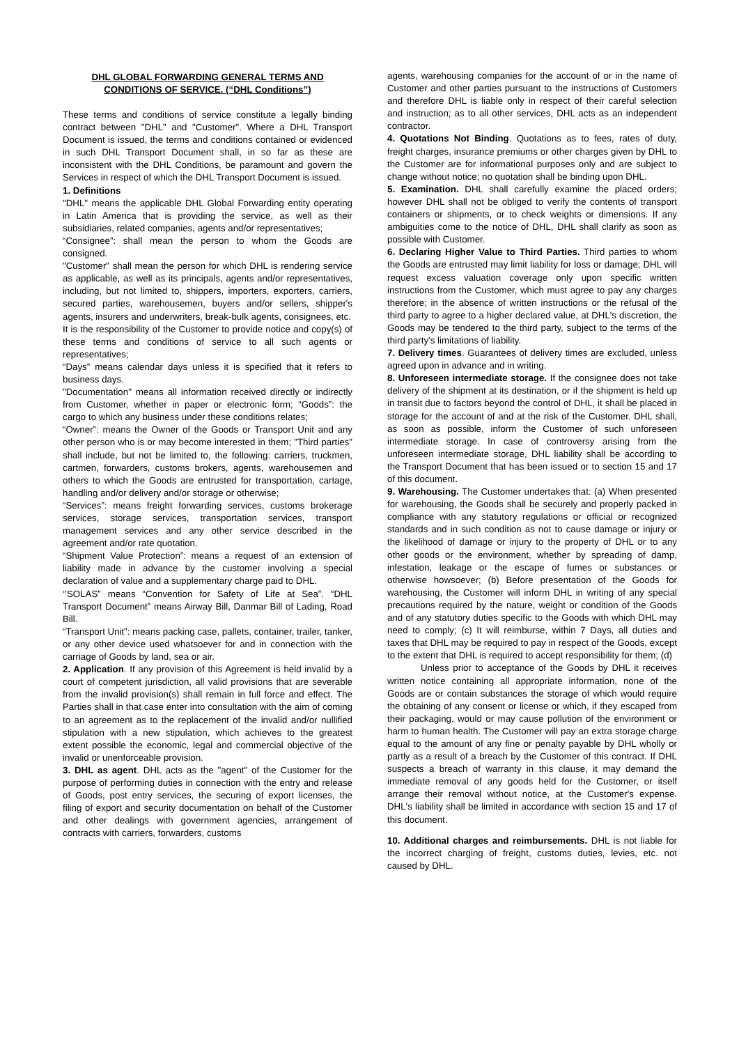DHL GLOBAL FORWARDING GENERAL TERMS AND CONDITIONS OF SERVICE. (“DHL Conditions’’)
These terms and conditions of service constitute a legally binding contract between "DHL" and "Customer". Where a DHL Transport Document is issued, the terms and conditions contained or evidenced in such DHL Transport Document shall, in so far as these are inconsistent with the DHL Conditions, be paramount and govern the Services in respect of which the DHL Transport Document is issued.
1. Definitions
"DHL" means the applicable DHL Global Forwarding entity operating in Latin America that is providing the service, as well as their subsidiaries, related companies, agents and/or representatives;
“Consignee”: shall mean the person to whom the Goods are consigned.
"Customer" shall mean the person for which DHL is rendering service as applicable, as well as its principals, agents and/or representatives, including, but not limited to, shippers, importers, exporters, carriers, secured parties, warehousemen, buyers and/or sellers, shipper's agents, insurers and underwriters, break-bulk agents, consignees, etc.
It is the responsibility of the Customer to provide notice and copy(s) of these terms and conditions of service to all such agents or representatives;
“Days” means calendar days unless it is specified that it refers to business days.
"Documentation" means all information received directly or indirectly from Customer, whether in paper or electronic form; “Goods”: the cargo to which any business under these conditions relates;
“Owner”: means the Owner of the Goods or Transport Unit and any other person who is or may become interested in them; "Third parties" shall include, but not be limited to, the following: carriers, truckmen, cartmen, forwarders, customs brokers, agents, warehousemen and others to which the Goods are entrusted for transportation, cartage, handling and/or delivery and/or storage or otherwise;
“Services”: means freight forwarding services, customs brokerage services, storage services, transportation services, transport management services and any other service described in the agreement and/or rate quotation.
“Shipment Value Protection”: means a request of an extension of liability made in advance by the customer involving a special declaration of value and a supplementary charge paid to DHL.
‘’SOLAS” means “Convention for Safety of Life at Sea”. “DHL Transport Document” means Airway Bill, Danmar Bill of Lading, Road Bill.
“Transport Unit”: means packing case, pallets, container, trailer, tanker, or any other device used whatsoever for and in connection with the carriage of Goods by land, sea or air.
2. Application. If any provision of this Agreement is held invalid by a court of competent jurisdiction, all valid provisions that are severable from the invalid provision(s) shall remain in full force and effect. The Parties shall in that case enter into consultation with the aim of coming to an agreement as to the replacement of the invalid and/or nullified stipulation with a new stipulation, which achieves to the greatest extent possible the economic, legal and commercial objective of the invalid or unenforceable provision.
3. DHL as agent. DHL acts as the "agent" of the Customer for the purpose of performing duties in connection with the entry and release of Goods, post entry services, the securing of export licenses, the filing of export and security documentation on behalf of the Customer and other dealings with government agencies, arrangement of contracts with carriers, forwarders, customs
agents, warehousing companies for the account of or in the name of Customer and other parties pursuant to the instructions of Customers and therefore DHL is liable only in respect of their careful selection and instruction; as to all other services, DHL acts as an independent contractor.
4. Quotations Not Binding. Quotations as to fees, rates of duty, freight charges, insurance premiums or other charges given by DHL to the Customer are for informational purposes only and are subject to change without notice; no quotation shall be binding upon DHL.
5. Examination. DHL shall carefully examine the placed orders; however DHL shall not be obliged to verify the contents of transport containers or shipments, or to check weights or dimensions. If any ambiguities come to the notice of DHL, DHL shall clarify as soon as possible with Customer.
6. Declaring Higher Value to Third Parties. Third parties to whom the Goods are entrusted may limit liability for loss or damage; DHL will request excess valuation coverage only upon specific written instructions from the Customer, which must agree to pay any charges therefore; in the absence of written instructions or the refusal of the third party to agree to a higher declared value, at DHL's discretion, the Goods may be tendered to the third party, subject to the terms of the third party's limitations of liability.
7. Delivery times. Guarantees of delivery times are excluded, unless agreed upon in advance and in writing.
8. Unforeseen intermediate storage. If the consignee does not take delivery of the shipment at its destination, or if the shipment is held up in transit due to factors beyond the control of DHL, it shall be placed in storage for the account of and at the risk of the Customer. DHL shall, as soon as possible, inform the Customer of such unforeseen intermediate storage. In case of controversy arising from the unforeseen intermediate storage, DHL liability shall be according to the Transport Document that has been issued or to section 15 and 17 of this document.
9. Warehousing. The Customer undertakes that: (a) When presented for warehousing, the Goods shall be securely and properly packed in compliance with any statutory regulations or official or recognized standards and in such condition as not to cause damage or injury or the likelihood of damage or injury to the property of DHL or to any other goods or the environment, whether by spreading of damp, infestation, leakage or the escape of fumes or substances or otherwise howsoever; (b) Before presentation of the Goods for warehousing, the Customer will inform DHL in writing of any special precautions required by the nature, weight or condition of the Goods and of any statutory duties specific to the Goods with which DHL may need to comply; (c) It will reimburse, within 7 Days, all duties and taxes that DHL may be required to pay in respect of the Goods, except to the extent that DHL is required to accept responsibility for them; (d)
Unless prior to acceptance of the Goods by DHL it receives written notice containing all appropriate information, none of the Goods are or contain substances the storage of which would require the obtaining of any consent or license or which, if they escaped from their packaging, would or may cause pollution of the environment or harm to human health. The Customer will pay an extra storage charge equal to the amount of any fine or penalty payable by DHL wholly or partly as a result of a breach by the Customer of this contract. If DHL suspects a breach of warranty in this clause, it may demand the immediate removal of any goods held for the Customer, or itself arrange their removal without notice, at the Customer's expense. DHL's liability shall be limited in accordance with section 15 and 17 of this document.
10. Additional charges and reimbursements. DHL is not liable for the incorrect charging of freight, customs duties, levies, etc. not caused by DHL.